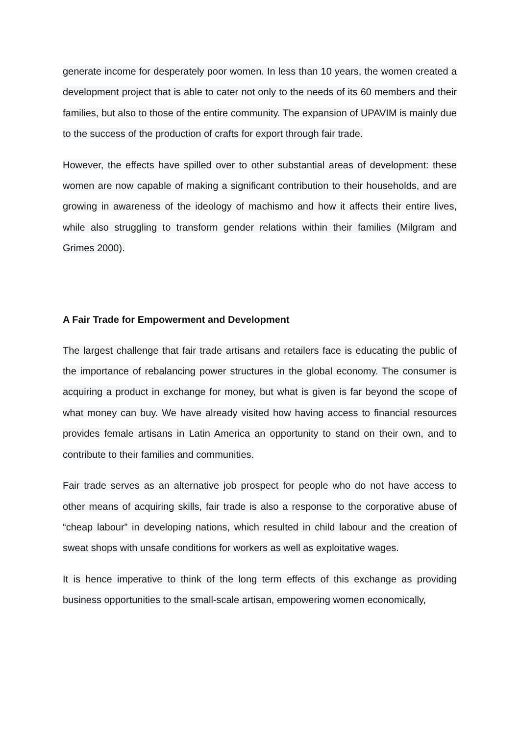generate income for desperately poor women. In less than 10 years, the women created a development project that is able to cater not only to the needs of its 60 members and their families, but also to those of the entire community. The expansion of UPAVIM is mainly due to the success of the production of crafts for export through fair trade.
However, the effects have spilled over to other substantial areas of development: these women are now capable of making a significant contribution to their households, and are growing in awareness of the ideology of machismo and how it affects their entire lives, while also struggling to transform gender relations within their families (Milgram and Grimes 2000).
A Fair Trade for Empowerment and Development
The largest challenge that fair trade artisans and retailers face is educating the public of the importance of rebalancing power structures in the global economy. The consumer is acquiring a product in exchange for money, but what is given is far beyond the scope of what money can buy. We have already visited how having access to financial resources provides female artisans in Latin America an opportunity to stand on their own, and to contribute to their families and communities.
Fair trade serves as an alternative job prospect for people who do not have access to other means of acquiring skills, fair trade is also a response to the corporative abuse of “cheap labour” in developing nations, which resulted in child labour and the creation of sweat shops with unsafe conditions for workers as well as exploitative wages.
It is hence imperative to think of the long term effects of this exchange as providing business opportunities to the small-scale artisan, empowering women economically,